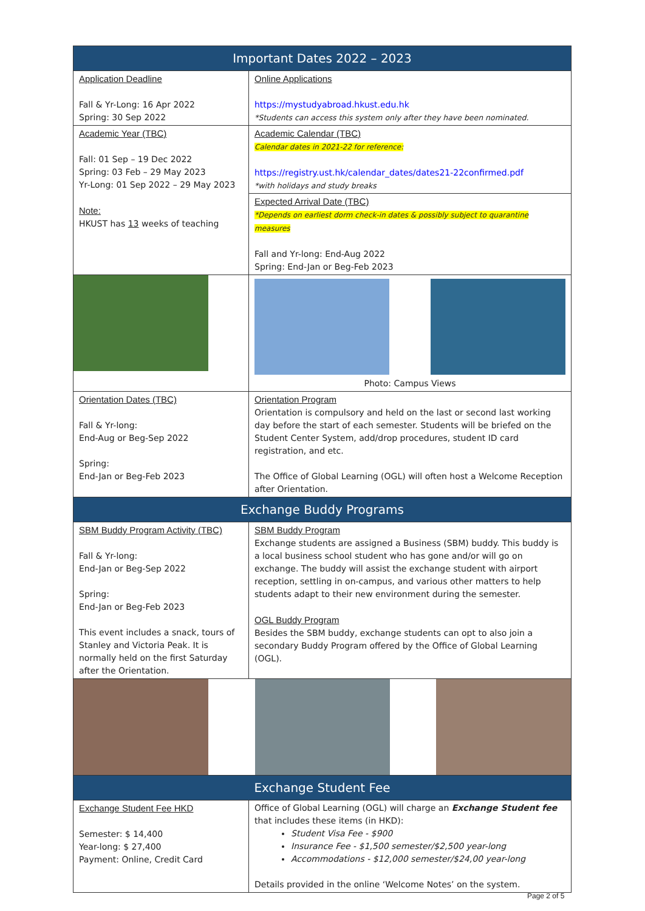| Important Dates 2022 – 2023 | |
| --- | --- |
| Application Deadline Fall & Yr-Long: 16 Apr 2022 Spring: 30 Sep 2022 | Online Applications https://mystudyabroad.hkust.edu.hk *Students can access this system only after they have been nominated. |
| Academic Year (TBC) Fall: 01 Sep – 19 Dec 2022 Spring: 03 Feb – 29 May 2023 Yr-Long: 01 Sep 2022 – 29 May 2023 Note: HKUST has 13 weeks of teaching | Academic Calendar (TBC) Calendar dates in 2021-22 for reference: https://registry.ust.hk/calendar_dates/dates21-22confirmed.pdf *with holidays and study breaks |
| | Expected Arrival Date (TBC) *Depends on earliest dorm check-in dates & possibly subject to quarantine measures Fall and Yr-long: End-Aug 2022 Spring: End-Jan or Beg-Feb 2023 |
| | Photo: Campus Views |
| Orientation Dates (TBC) Fall & Yr-long: End-Aug or Beg-Sep 2022 Spring: End-Jan or Beg-Feb 2023 | Orientation Program Orientation is compulsory and held on the last or second last working day before the start of each semester. Students will be briefed on the Student Center System, add/drop procedures, student ID card registration, and etc. The Office of Global Learning (OGL) will often host a Welcome Reception after Orientation. |
| Exchange Buddy Programs | |
| SBM Buddy Program Activity (TBC) Fall & Yr-long: End-Jan or Beg-Sep 2022 Spring: End-Jan or Beg-Feb 2023 This event includes a snack, tours of Stanley and Victoria Peak. It is normally held on the first Saturday after the Orientation. | SBM Buddy Program Exchange students are assigned a Business (SBM) buddy. This buddy is a local business school student who has gone and/or will go on exchange. The buddy will assist the exchange student with airport reception, settling in on-campus, and various other matters to help students adapt to their new environment during the semester. OGL Buddy Program Besides the SBM buddy, exchange students can opt to also join a secondary Buddy Program offered by the Office of Global Learning (OGL). |
| Exchange Student Fee | |
| Exchange Student Fee HKD Semester: $ 14,400 Year-long: $ 27,400 Payment: Online, Credit Card | Office of Global Learning (OGL) will charge an Exchange Student fee that includes these items (in HKD): Student Visa Fee - $900 Insurance Fee - $1,500 semester/$2,500 year-long Accommodations - $12,000 semester/$24,00 year-long Details provided in the online ‘Welcome Notes’ on the system. |
Page 2 of 5